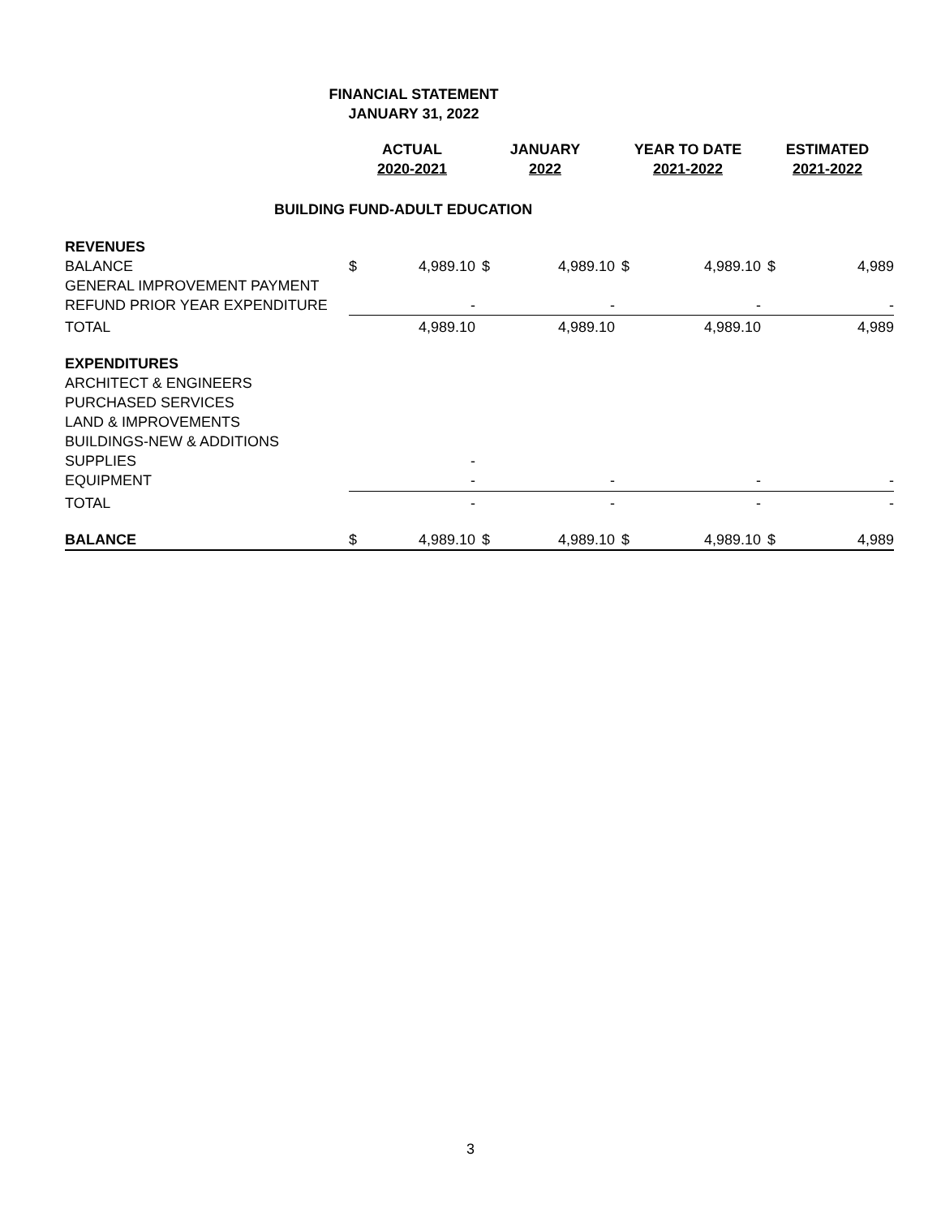FINANCIAL STATEMENT
JANUARY 31, 2022
| | ACTUAL 2020-2021 | | JANUARY 2022 | | YEAR TO DATE 2021-2022 | | ESTIMATED 2021-2022 | |
| --- | --- | --- | --- | --- | --- | --- | --- | --- |
| BUILDING FUND-ADULT EDUCATION | | | | | | | | |
| REVENUES | | | | | | | | |
| BALANCE | $ | 4,989.10 | $ | 4,989.10 | $ | 4,989.10 | $ | 4,989 |
| GENERAL IMPROVEMENT PAYMENT | | | | | | | | |
| REFUND PRIOR YEAR EXPENDITURE | | - | | - | | - | | - |
| TOTAL | | 4,989.10 | | 4,989.10 | | 4,989.10 | | 4,989 |
| EXPENDITURES | | | | | | | | |
| ARCHITECT & ENGINEERS | | | | | | | | |
| PURCHASED SERVICES | | | | | | | | |
| LAND & IMPROVEMENTS | | | | | | | | |
| BUILDINGS-NEW & ADDITIONS | | | | | | | | |
| SUPPLIES | | - | | | | | | |
| EQUIPMENT | | - | | - | | - | | - |
| TOTAL | | - | | - | | - | | - |
| BALANCE | $ | 4,989.10 | $ | 4,989.10 | $ | 4,989.10 | $ | 4,989 |
3